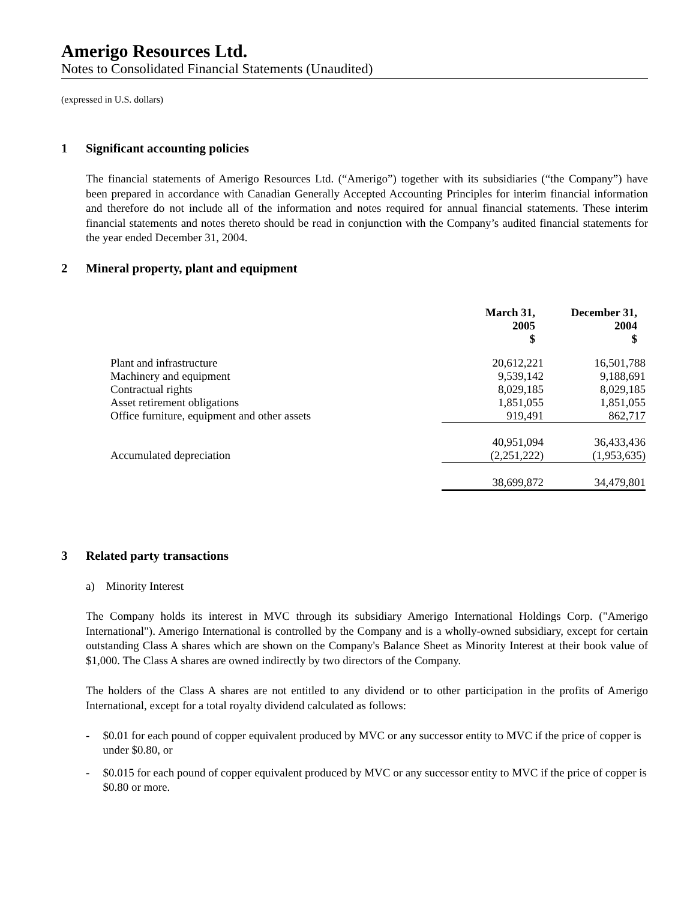Amerigo Resources Ltd.
Notes to Consolidated Financial Statements (Unaudited)
(expressed in U.S. dollars)
1 Significant accounting policies
The financial statements of Amerigo Resources Ltd. (“Amerigo”) together with its subsidiaries (“the Company”) have been prepared in accordance with Canadian Generally Accepted Accounting Principles for interim financial information and therefore do not include all of the information and notes required for annual financial statements. These interim financial statements and notes thereto should be read in conjunction with the Company’s audited financial statements for the year ended December 31, 2004.
2 Mineral property, plant and equipment
| | March 31, 2005 $ | December 31, 2004 $ |
| --- | --- | --- |
| Plant and infrastructure | 20,612,221 | 16,501,788 |
| Machinery and equipment | 9,539,142 | 9,188,691 |
| Contractual rights | 8,029,185 | 8,029,185 |
| Asset retirement obligations | 1,851,055 | 1,851,055 |
| Office furniture, equipment and other assets | 919,491 | 862,717 |
| | 40,951,094 | 36,433,436 |
| Accumulated depreciation | (2,251,222) | (1,953,635) |
| | 38,699,872 | 34,479,801 |
3 Related party transactions
a) Minority Interest
The Company holds its interest in MVC through its subsidiary Amerigo International Holdings Corp. ("Amerigo International"). Amerigo International is controlled by the Company and is a wholly-owned subsidiary, except for certain outstanding Class A shares which are shown on the Company's Balance Sheet as Minority Interest at their book value of $1,000. The Class A shares are owned indirectly by two directors of the Company.
The holders of the Class A shares are not entitled to any dividend or to other participation in the profits of Amerigo International, except for a total royalty dividend calculated as follows:
- $0.01 for each pound of copper equivalent produced by MVC or any successor entity to MVC if the price of copper is under $0.80, or
- $0.015 for each pound of copper equivalent produced by MVC or any successor entity to MVC if the price of copper is $0.80 or more.